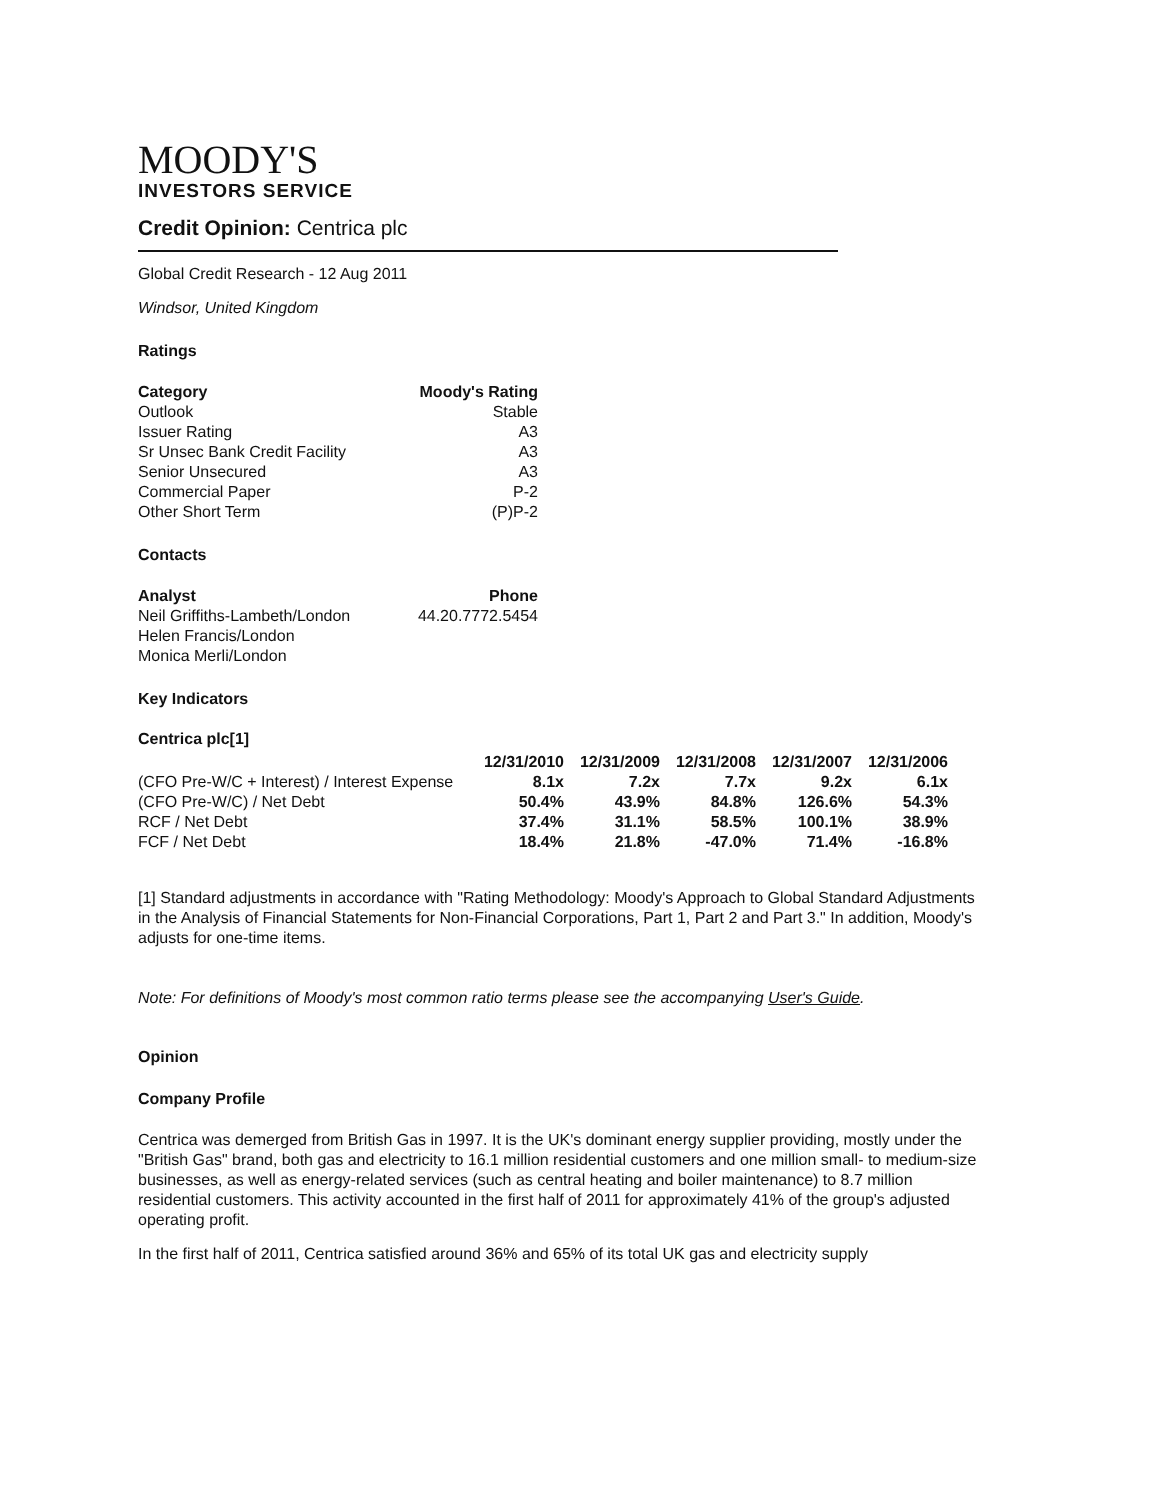MOODY'S
INVESTORS SERVICE
Credit Opinion: Centrica plc
Global Credit Research - 12 Aug 2011
Windsor, United Kingdom
Ratings
| Category | Moody's Rating |
| --- | --- |
| Outlook | Stable |
| Issuer Rating | A3 |
| Sr Unsec Bank Credit Facility | A3 |
| Senior Unsecured | A3 |
| Commercial Paper | P-2 |
| Other Short Term | (P)P-2 |
Contacts
| Analyst | Phone |
| --- | --- |
| Neil Griffiths-Lambeth/London | 44.20.7772.5454 |
| Helen Francis/London | |
| Monica Merli/London | |
Key Indicators
Centrica plc[1]
| | 12/31/2010 | 12/31/2009 | 12/31/2008 | 12/31/2007 | 12/31/2006 |
| --- | --- | --- | --- | --- | --- |
| (CFO Pre-W/C + Interest) / Interest Expense | 8.1x | 7.2x | 7.7x | 9.2x | 6.1x |
| (CFO Pre-W/C) / Net Debt | 50.4% | 43.9% | 84.8% | 126.6% | 54.3% |
| RCF / Net Debt | 37.4% | 31.1% | 58.5% | 100.1% | 38.9% |
| FCF / Net Debt | 18.4% | 21.8% | -47.0% | 71.4% | -16.8% |
[1] Standard adjustments in accordance with "Rating Methodology: Moody's Approach to Global Standard Adjustments in the Analysis of Financial Statements for Non-Financial Corporations, Part 1, Part 2 and Part 3." In addition, Moody's adjusts for one-time items.
Note: For definitions of Moody's most common ratio terms please see the accompanying User's Guide.
Opinion
Company Profile
Centrica was demerged from British Gas in 1997. It is the UK's dominant energy supplier providing, mostly under the "British Gas" brand, both gas and electricity to 16.1 million residential customers and one million small- to medium-size businesses, as well as energy-related services (such as central heating and boiler maintenance) to 8.7 million residential customers. This activity accounted in the first half of 2011 for approximately 41% of the group's adjusted operating profit.
In the first half of 2011, Centrica satisfied around 36% and 65% of its total UK gas and electricity supply